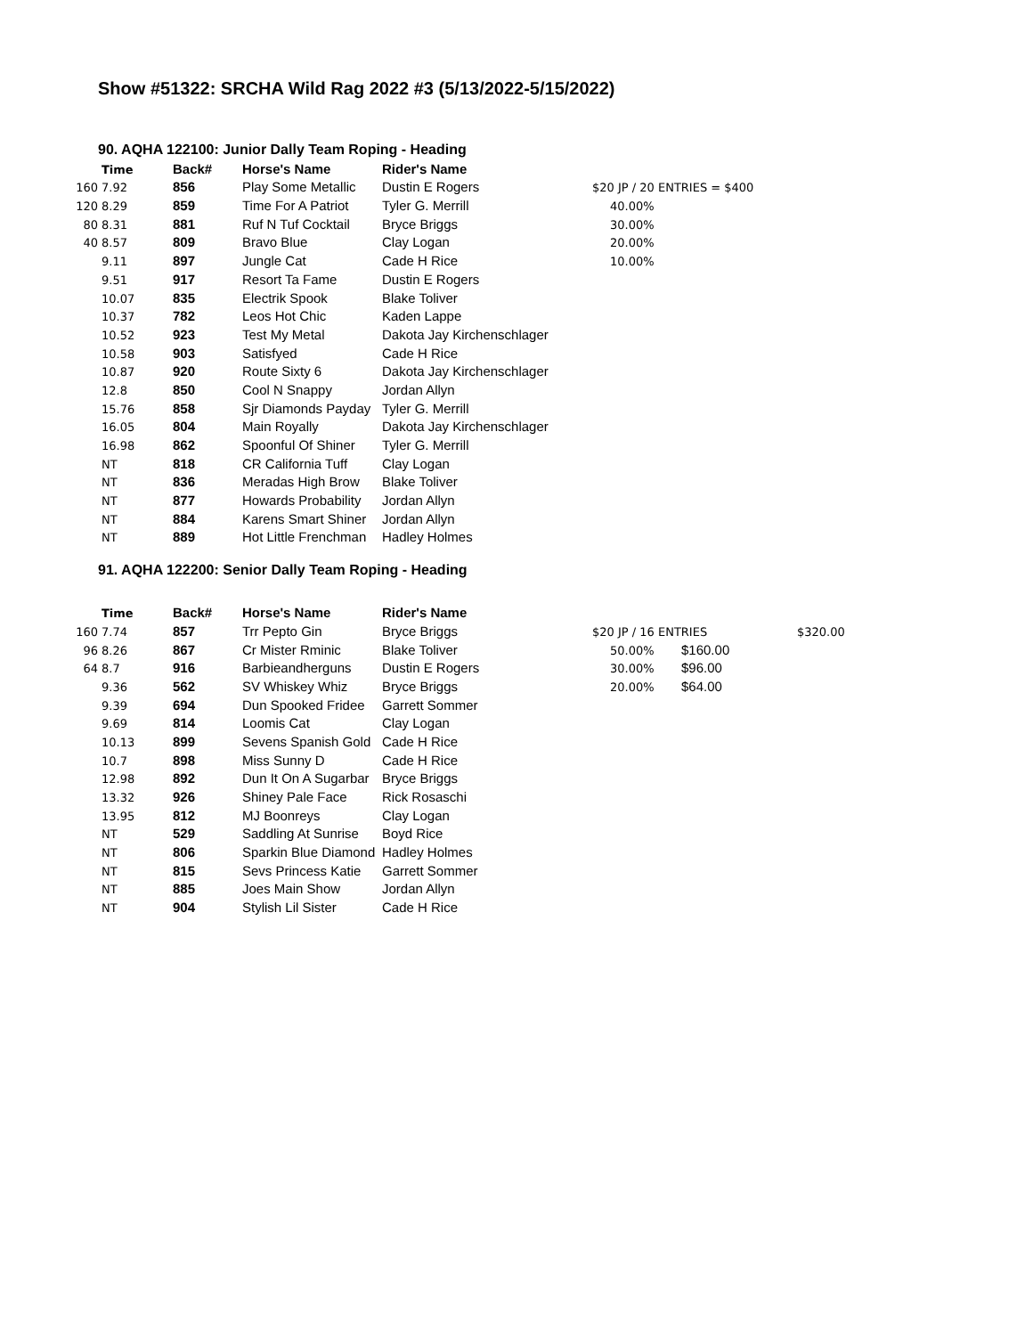Show #51322: SRCHA Wild Rag 2022 #3 (5/13/2022-5/15/2022)
90. AQHA 122100: Junior Dally Team Roping - Heading
| | Time | Back# | Horse's Name | Rider's Name | |
| 160 | 7.92 | 856 | Play Some Metallic | Dustin E Rogers | $20 JP / 20 ENTRIES = $400 |
| 120 | 8.29 | 859 | Time For A Patriot | Tyler G. Merrill | 40.00% |
| 80 | 8.31 | 881 | Ruf N Tuf Cocktail | Bryce Briggs | 30.00% |
| 40 | 8.57 | 809 | Bravo Blue | Clay Logan | 20.00% |
| | 9.11 | 897 | Jungle Cat | Cade H Rice | 10.00% |
| | 9.51 | 917 | Resort Ta Fame | Dustin E Rogers | |
| | 10.07 | 835 | Electrik Spook | Blake Toliver | |
| | 10.37 | 782 | Leos Hot Chic | Kaden Lappe | |
| | 10.52 | 923 | Test My Metal | Dakota Jay Kirchenschlager | |
| | 10.58 | 903 | Satisfyed | Cade H Rice | |
| | 10.87 | 920 | Route Sixty 6 | Dakota Jay Kirchenschlager | |
| | 12.8 | 850 | Cool N Snappy | Jordan Allyn | |
| | 15.76 | 858 | Sjr Diamonds Payday | Tyler G. Merrill | |
| | 16.05 | 804 | Main Royally | Dakota Jay Kirchenschlager | |
| | 16.98 | 862 | Spoonful Of Shiner | Tyler G. Merrill | |
| | NT | 818 | CR California Tuff | Clay Logan | |
| | NT | 836 | Meradas High Brow | Blake Toliver | |
| | NT | 877 | Howards Probability | Jordan Allyn | |
| | NT | 884 | Karens Smart Shiner | Jordan Allyn | |
| | NT | 889 | Hot Little Frenchman | Hadley Holmes | |
91. AQHA 122200: Senior Dally Team Roping - Heading
| | Time | Back# | Horse's Name | Rider's Name | | | |
| 160 | 7.74 | 857 | Trr Pepto Gin | Bryce Briggs | $20 JP / 16 ENTRIES | | $320.00 |
| 96 | 8.26 | 867 | Cr Mister Rminic | Blake Toliver | 50.00% | $160.00 | |
| 64 | 8.7 | 916 | Barbieandherguns | Dustin E Rogers | 30.00% | $96.00 | |
| | 9.36 | 562 | SV Whiskey Whiz | Bryce Briggs | 20.00% | $64.00 | |
| | 9.39 | 694 | Dun Spooked Fridee | Garrett Sommer | | | |
| | 9.69 | 814 | Loomis Cat | Clay Logan | | | |
| | 10.13 | 899 | Sevens Spanish Gold | Cade H Rice | | | |
| | 10.7 | 898 | Miss Sunny D | Cade H Rice | | | |
| | 12.98 | 892 | Dun It On A Sugarbar | Bryce Briggs | | | |
| | 13.32 | 926 | Shiney Pale Face | Rick Rosaschi | | | |
| | 13.95 | 812 | MJ Boonreys | Clay Logan | | | |
| | NT | 529 | Saddling At Sunrise | Boyd Rice | | | |
| | NT | 806 | Sparkin Blue Diamond | Hadley Holmes | | | |
| | NT | 815 | Sevs Princess Katie | Garrett Sommer | | | |
| | NT | 885 | Joes Main Show | Jordan Allyn | | | |
| | NT | 904 | Stylish Lil Sister | Cade H Rice | | | |